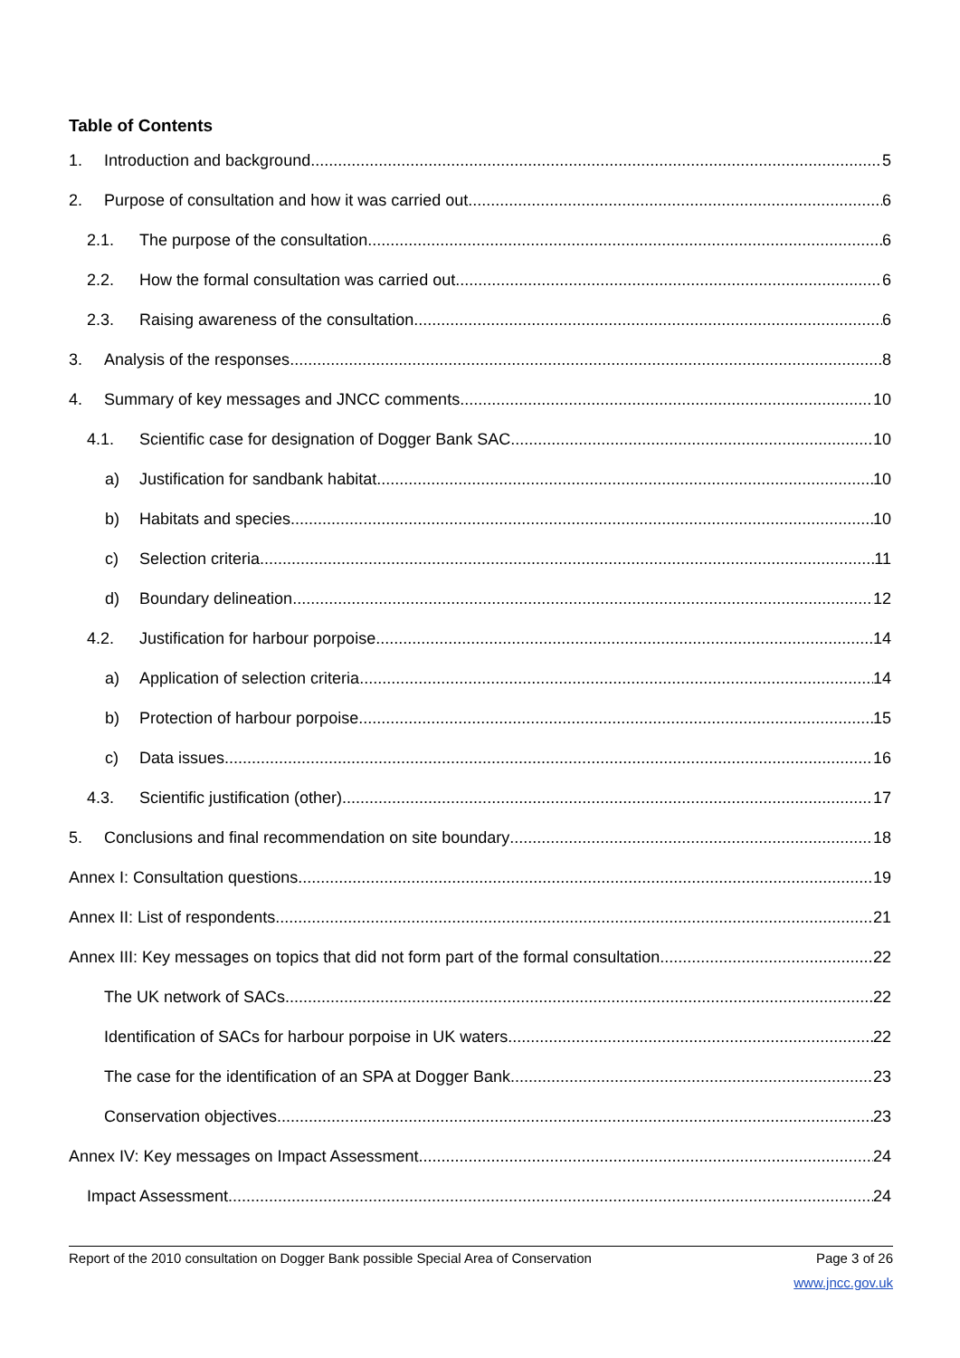Table of Contents
1. Introduction and background 5
2. Purpose of consultation and how it was carried out 6
2.1. The purpose of the consultation 6
2.2. How the formal consultation was carried out 6
2.3. Raising awareness of the consultation 6
3. Analysis of the responses 8
4. Summary of key messages and JNCC comments 10
4.1. Scientific case for designation of Dogger Bank SAC 10
a) Justification for sandbank habitat 10
b) Habitats and species 10
c) Selection criteria 11
d) Boundary delineation 12
4.2. Justification for harbour porpoise 14
a) Application of selection criteria 14
b) Protection of harbour porpoise 15
c) Data issues 16
4.3. Scientific justification (other) 17
5. Conclusions and final recommendation on site boundary 18
Annex I: Consultation questions 19
Annex II: List of respondents 21
Annex III: Key messages on topics that did not form part of the formal consultation 22
The UK network of SACs 22
Identification of SACs for harbour porpoise in UK waters 22
The case for the identification of an SPA at Dogger Bank 23
Conservation objectives 23
Annex IV: Key messages on Impact Assessment 24
Impact Assessment 24
Report of the 2010 consultation on Dogger Bank possible Special Area of Conservation Page 3 of 26
www.jncc.gov.uk